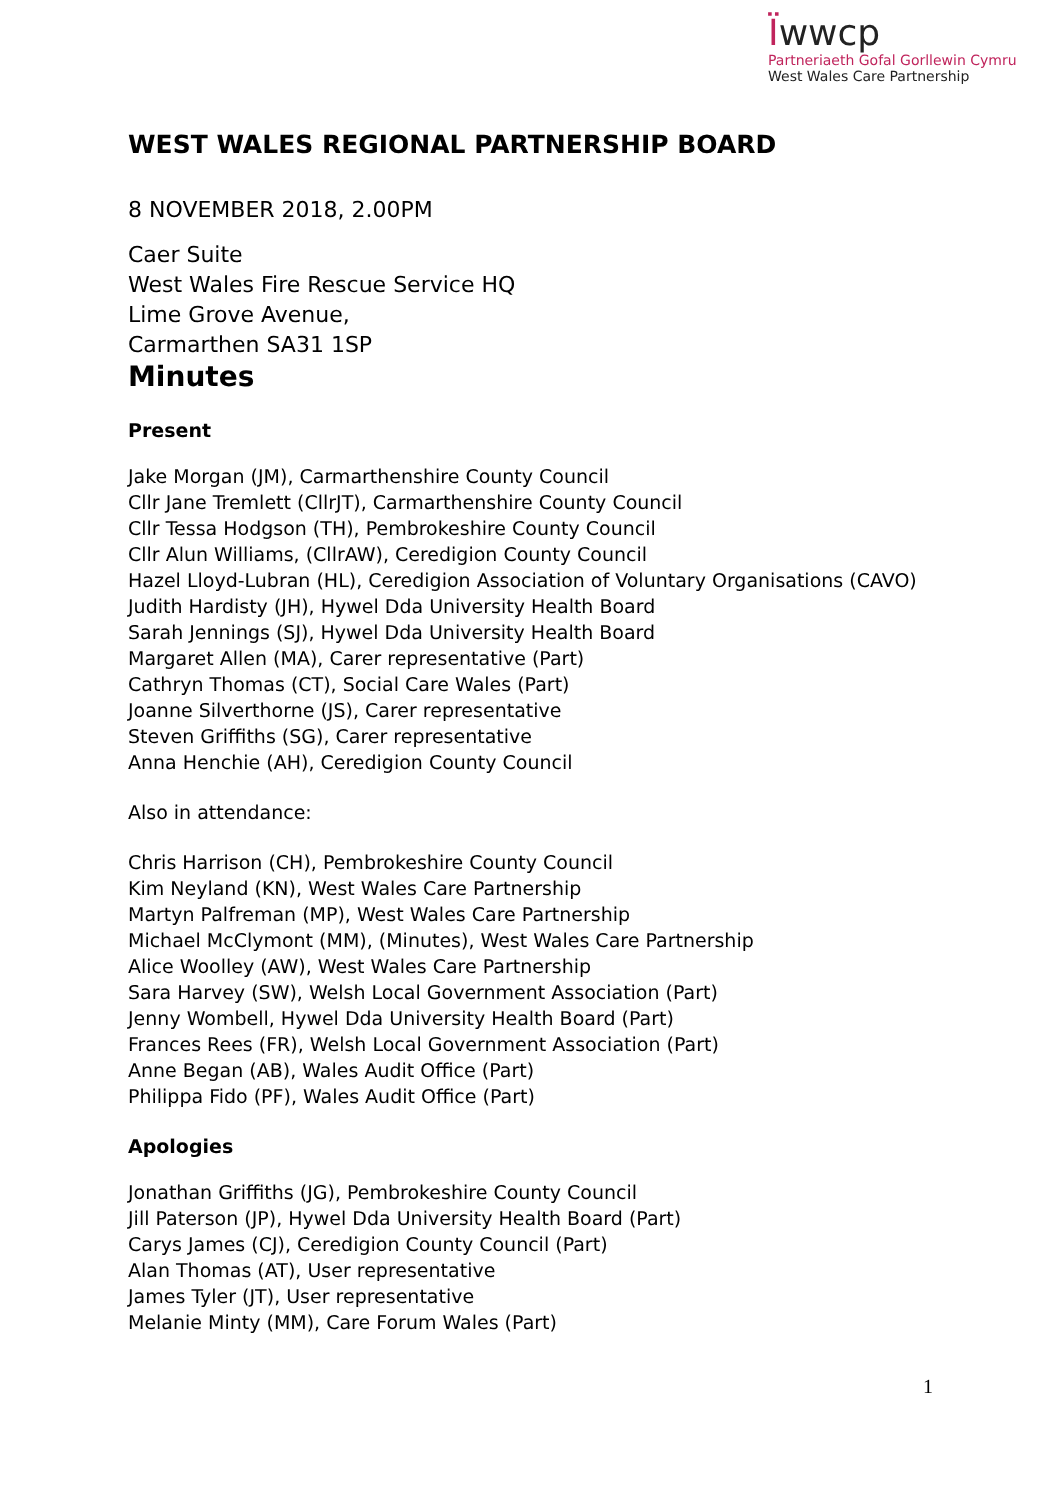Ϊwwcp
Partneriaeth Gofal Gorllewin Cymru
West Wales Care Partnership
WEST WALES REGIONAL PARTNERSHIP BOARD
8 NOVEMBER 2018, 2.00PM
Caer Suite
West Wales Fire Rescue Service HQ
Lime Grove Avenue,
Carmarthen SA31 1SP
Minutes
Present
Jake Morgan (JM), Carmarthenshire County Council
Cllr Jane Tremlett (CllrJT), Carmarthenshire County Council
Cllr Tessa Hodgson (TH), Pembrokeshire County Council
Cllr Alun Williams, (CllrAW), Ceredigion County Council
Hazel Lloyd-Lubran (HL), Ceredigion Association of Voluntary Organisations (CAVO)
Judith Hardisty (JH), Hywel Dda University Health Board
Sarah Jennings (SJ), Hywel Dda University Health Board
Margaret Allen (MA), Carer representative (Part)
Cathryn Thomas (CT), Social Care Wales (Part)
Joanne Silverthorne (JS), Carer representative
Steven Griffiths (SG), Carer representative
Anna Henchie (AH), Ceredigion County Council
Also in attendance:
Chris Harrison (CH), Pembrokeshire County Council
Kim Neyland (KN), West Wales Care Partnership
Martyn Palfreman (MP), West Wales Care Partnership
Michael McClymont (MM), (Minutes), West Wales Care Partnership
Alice Woolley (AW), West Wales Care Partnership
Sara Harvey (SW), Welsh Local Government Association (Part)
Jenny Wombell, Hywel Dda University Health Board (Part)
Frances Rees (FR), Welsh Local Government Association (Part)
Anne Began (AB), Wales Audit Office (Part)
Philippa Fido (PF), Wales Audit Office (Part)
Apologies
Jonathan Griffiths (JG), Pembrokeshire County Council
Jill Paterson (JP), Hywel Dda University Health Board (Part)
Carys James (CJ), Ceredigion County Council (Part)
Alan Thomas (AT), User representative
James Tyler (JT), User representative
Melanie Minty (MM), Care Forum Wales (Part)
1